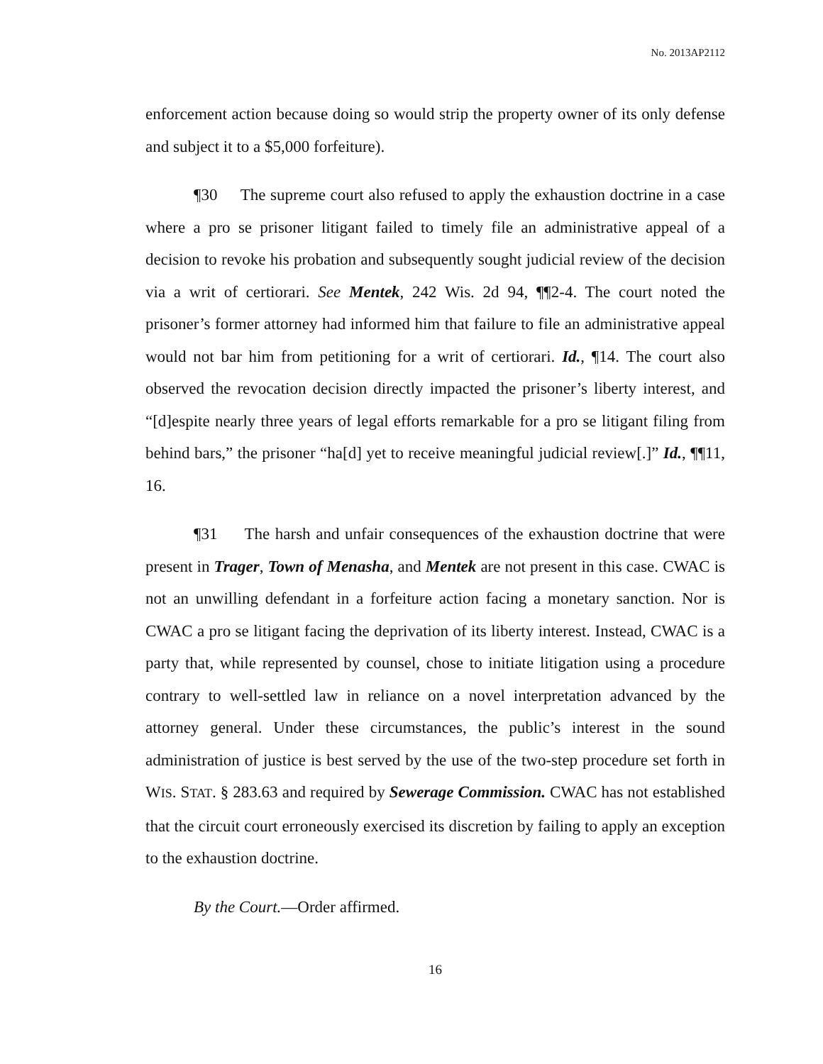No. 2013AP2112
enforcement action because doing so would strip the property owner of its only defense and subject it to a $5,000 forfeiture).
¶30 The supreme court also refused to apply the exhaustion doctrine in a case where a pro se prisoner litigant failed to timely file an administrative appeal of a decision to revoke his probation and subsequently sought judicial review of the decision via a writ of certiorari. See Mentek, 242 Wis. 2d 94, ¶¶2-4. The court noted the prisoner’s former attorney had informed him that failure to file an administrative appeal would not bar him from petitioning for a writ of certiorari. Id., ¶14. The court also observed the revocation decision directly impacted the prisoner’s liberty interest, and “[d]espite nearly three years of legal efforts remarkable for a pro se litigant filing from behind bars,” the prisoner “ha[d] yet to receive meaningful judicial review[.]” Id., ¶¶11, 16.
¶31 The harsh and unfair consequences of the exhaustion doctrine that were present in Trager, Town of Menasha, and Mentek are not present in this case. CWAC is not an unwilling defendant in a forfeiture action facing a monetary sanction. Nor is CWAC a pro se litigant facing the deprivation of its liberty interest. Instead, CWAC is a party that, while represented by counsel, chose to initiate litigation using a procedure contrary to well-settled law in reliance on a novel interpretation advanced by the attorney general. Under these circumstances, the public’s interest in the sound administration of justice is best served by the use of the two-step procedure set forth in WIS. STAT. § 283.63 and required by Sewerage Commission. CWAC has not established that the circuit court erroneously exercised its discretion by failing to apply an exception to the exhaustion doctrine.
By the Court.—Order affirmed.
16